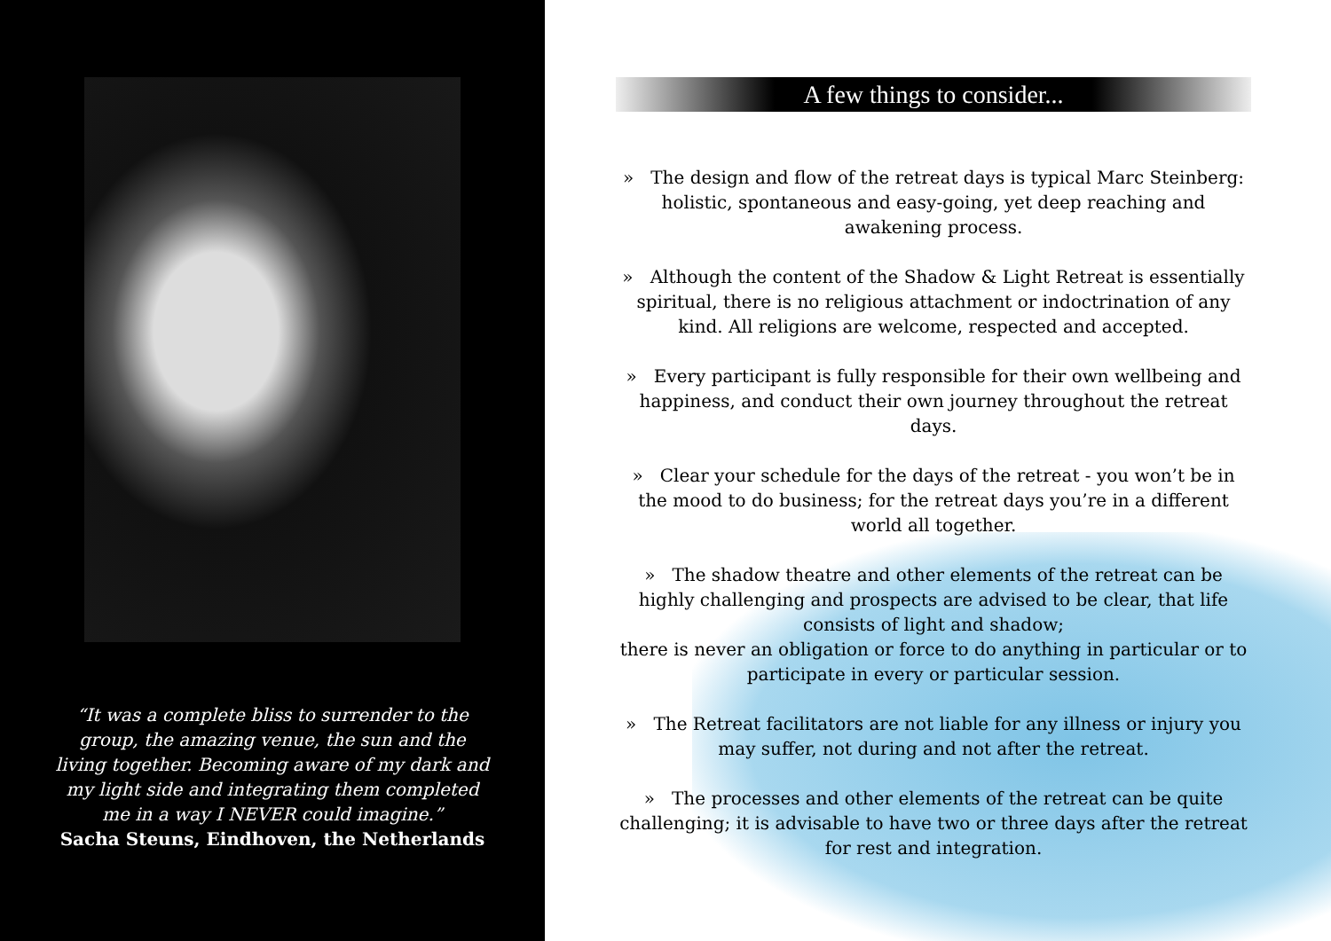“It was a complete bliss to surrender to the group, the amazing venue, the sun and the living together. Becoming aware of my dark and my light side and integrating them completed me in a way I NEVER could imagine.”
Sacha Steuns, Eindhoven, the Netherlands
A few things to consider...
» The design and flow of the retreat days is typical Marc Steinberg: holistic, spontaneous and easy-going, yet deep reaching and awakening process.
» Although the content of the Shadow & Light Retreat is essentially spiritual, there is no religious attachment or indoctrination of any kind. All religions are welcome, respected and accepted.
» Every participant is fully responsible for their own wellbeing and happiness, and conduct their own journey throughout the retreat days.
» Clear your schedule for the days of the retreat - you won’t be in the mood to do business; for the retreat days you’re in a different world all together.
» The shadow theatre and other elements of the retreat can be highly challenging and prospects are advised to be clear, that life consists of light and shadow;
there is never an obligation or force to do anything in particular or to participate in every or particular session.
» The Retreat facilitators are not liable for any illness or injury you may suffer, not during and not after the retreat.
» The processes and other elements of the retreat can be quite challenging; it is advisable to have two or three days after the retreat for rest and integration.